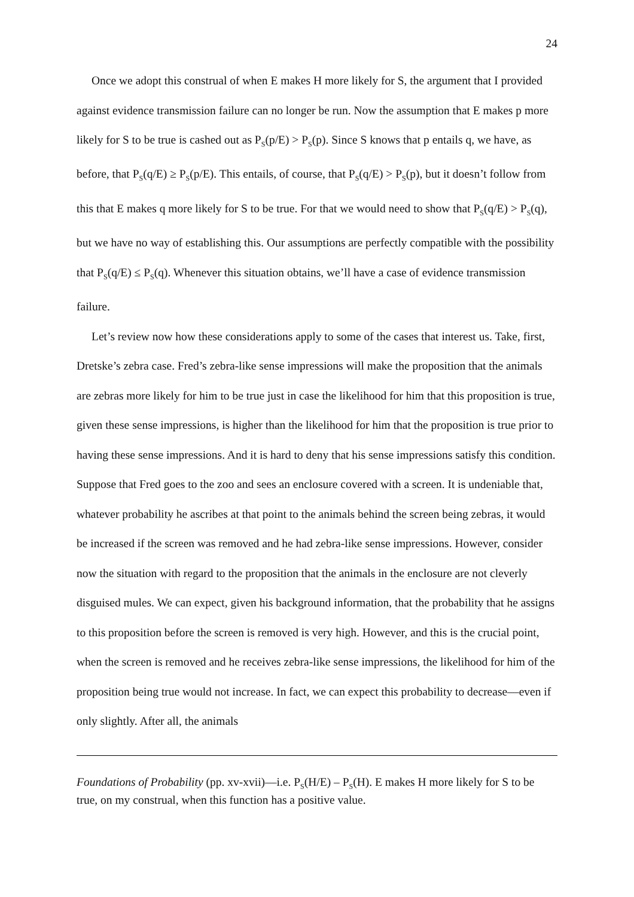24
Once we adopt this construal of when E makes H more likely for S, the argument that I provided against evidence transmission failure can no longer be run. Now the assumption that E makes p more likely for S to be true is cashed out as P<sub>S</sub>(p/E) > P<sub>S</sub>(p). Since S knows that p entails q, we have, as before, that P<sub>S</sub>(q/E) ≥ P<sub>S</sub>(p/E). This entails, of course, that P<sub>S</sub>(q/E) > P<sub>S</sub>(p), but it doesn’t follow from this that E makes q more likely for S to be true. For that we would need to show that P<sub>S</sub>(q/E) > P<sub>S</sub>(q), but we have no way of establishing this. Our assumptions are perfectly compatible with the possibility that P<sub>S</sub>(q/E) ≤ P<sub>S</sub>(q). Whenever this situation obtains, we’ll have a case of evidence transmission failure.
Let’s review now how these considerations apply to some of the cases that interest us. Take, first, Dretske’s zebra case. Fred’s zebra-like sense impressions will make the proposition that the animals are zebras more likely for him to be true just in case the likelihood for him that this proposition is true, given these sense impressions, is higher than the likelihood for him that the proposition is true prior to having these sense impressions. And it is hard to deny that his sense impressions satisfy this condition. Suppose that Fred goes to the zoo and sees an enclosure covered with a screen. It is undeniable that, whatever probability he ascribes at that point to the animals behind the screen being zebras, it would be increased if the screen was removed and he had zebra-like sense impressions. However, consider now the situation with regard to the proposition that the animals in the enclosure are not cleverly disguised mules. We can expect, given his background information, that the probability that he assigns to this proposition before the screen is removed is very high. However, and this is the crucial point, when the screen is removed and he receives zebra-like sense impressions, the likelihood for him of the proposition being true would not increase. In fact, we can expect this probability to decrease—even if only slightly. After all, the animals
Foundations of Probability (pp. xv-xvii)—i.e. P<sub>S</sub>(H/E) – P<sub>S</sub>(H). E makes H more likely for S to be true, on my construal, when this function has a positive value.